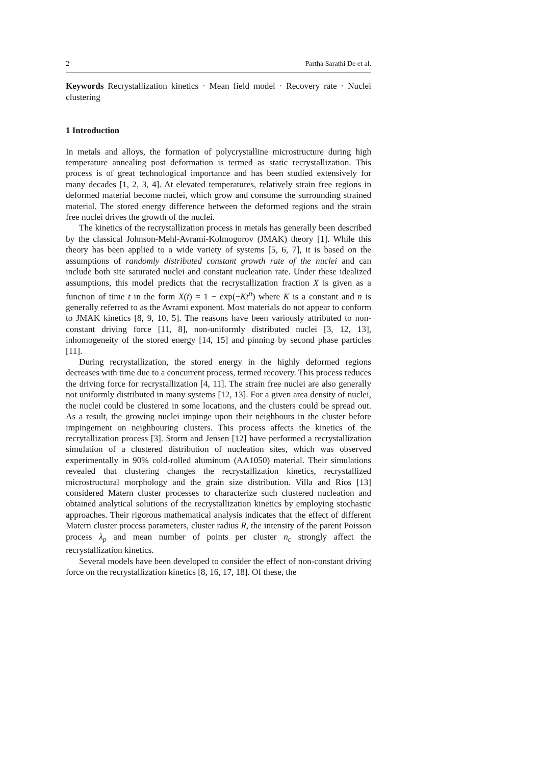2 Partha Sarathi De et al.
Keywords Recrystallization kinetics · Mean field model · Recovery rate · Nuclei clustering
1 Introduction
In metals and alloys, the formation of polycrystalline microstructure during high temperature annealing post deformation is termed as static recrystallization. This process is of great technological importance and has been studied extensively for many decades [1, 2, 3, 4]. At elevated temperatures, relatively strain free regions in deformed material become nuclei, which grow and consume the surrounding strained material. The stored energy difference between the deformed regions and the strain free nuclei drives the growth of the nuclei.
The kinetics of the recrystallization process in metals has generally been described by the classical Johnson-Mehl-Avrami-Kolmogorov (JMAK) theory [1]. While this theory has been applied to a wide variety of systems [5, 6, 7], it is based on the assumptions of randomly distributed constant growth rate of the nuclei and can include both site saturated nuclei and constant nucleation rate. Under these idealized assumptions, this model predicts that the recrystallization fraction X is given as a function of time t in the form X(t) = 1 − exp(−Kt<sup>n</sup>) where K is a constant and n is generally referred to as the Avrami exponent. Most materials do not appear to conform to JMAK kinetics [8, 9, 10, 5]. The reasons have been variously attributed to non-constant driving force [11, 8], non-uniformly distributed nuclei [3, 12, 13], inhomogeneity of the stored energy [14, 15] and pinning by second phase particles [11].
During recrystallization, the stored energy in the highly deformed regions decreases with time due to a concurrent process, termed recovery. This process reduces the driving force for recrystallization [4, 11]. The strain free nuclei are also generally not uniformly distributed in many systems [12, 13]. For a given area density of nuclei, the nuclei could be clustered in some locations, and the clusters could be spread out. As a result, the growing nuclei impinge upon their neighbours in the cluster before impingement on neighbouring clusters. This process affects the kinetics of the recrytallization process [3]. Storm and Jensen [12] have performed a recrystallization simulation of a clustered distribution of nucleation sites, which was observed experimentally in 90% cold-rolled aluminum (AA1050) material. Their simulations revealed that clustering changes the recrystallization kinetics, recrystallized microstructural morphology and the grain size distribution. Villa and Rios [13] considered Matern cluster processes to characterize such clustered nucleation and obtained analytical solutions of the recrystallization kinetics by employing stochastic approaches. Their rigorous mathematical analysis indicates that the effect of different Matern cluster process parameters, cluster radius R, the intensity of the parent Poisson process λ<sub>p</sub> and mean number of points per cluster n<sub>c</sub> strongly affect the recrystallization kinetics.
Several models have been developed to consider the effect of non-constant driving force on the recrystallization kinetics [8, 16, 17, 18]. Of these, the